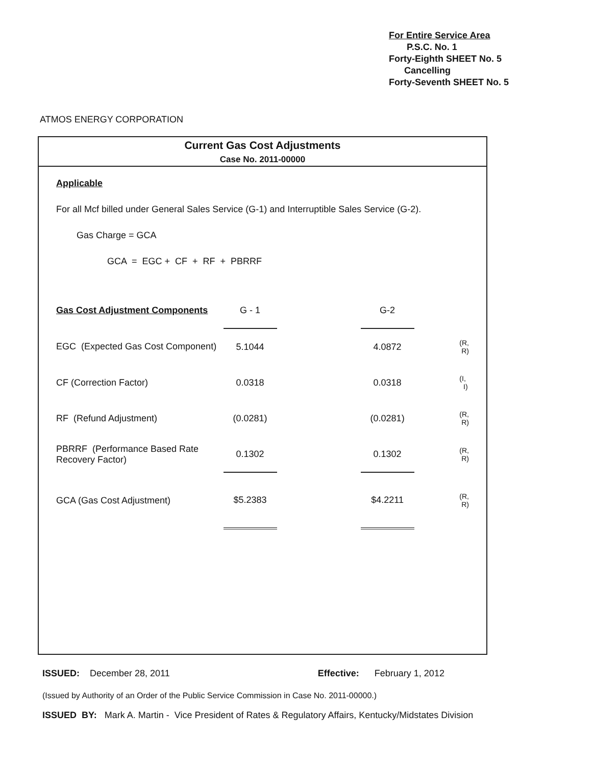For Entire Service Area
P.S.C. No. 1
Forty-Eighth SHEET No. 5
Cancelling
Forty-Seventh SHEET No. 5
ATMOS ENERGY CORPORATION
Current Gas Cost Adjustments
Case No. 2011-00000
Applicable
For all Mcf billed under General Sales Service (G-1) and Interruptible Sales Service (G-2).
Gas Charge = GCA
GCA = EGC + CF + RF + PBRRF
| Gas Cost Adjustment Components | G - 1 | | G-2 | | |
| EGC (Expected Gas Cost Component) | 5.1044 | | 4.0872 | | (R, R) |
| CF (Correction Factor) | 0.0318 | | 0.0318 | | (I, I) |
| RF (Refund Adjustment) | (0.0281) | | (0.0281) | | (R, R) |
| PBRRF (Performance Based Rate Recovery Factor) | 0.1302 | | 0.1302 | | (R, R) |
| GCA (Gas Cost Adjustment) | $5.2383 | | $4.2211 | | (R, R) |
ISSUED: December 28, 2011 Effective: February 1, 2012
(Issued by Authority of an Order of the Public Service Commission in Case No. 2011-00000.)
ISSUED BY: Mark A. Martin - Vice President of Rates & Regulatory Affairs, Kentucky/Midstates Division